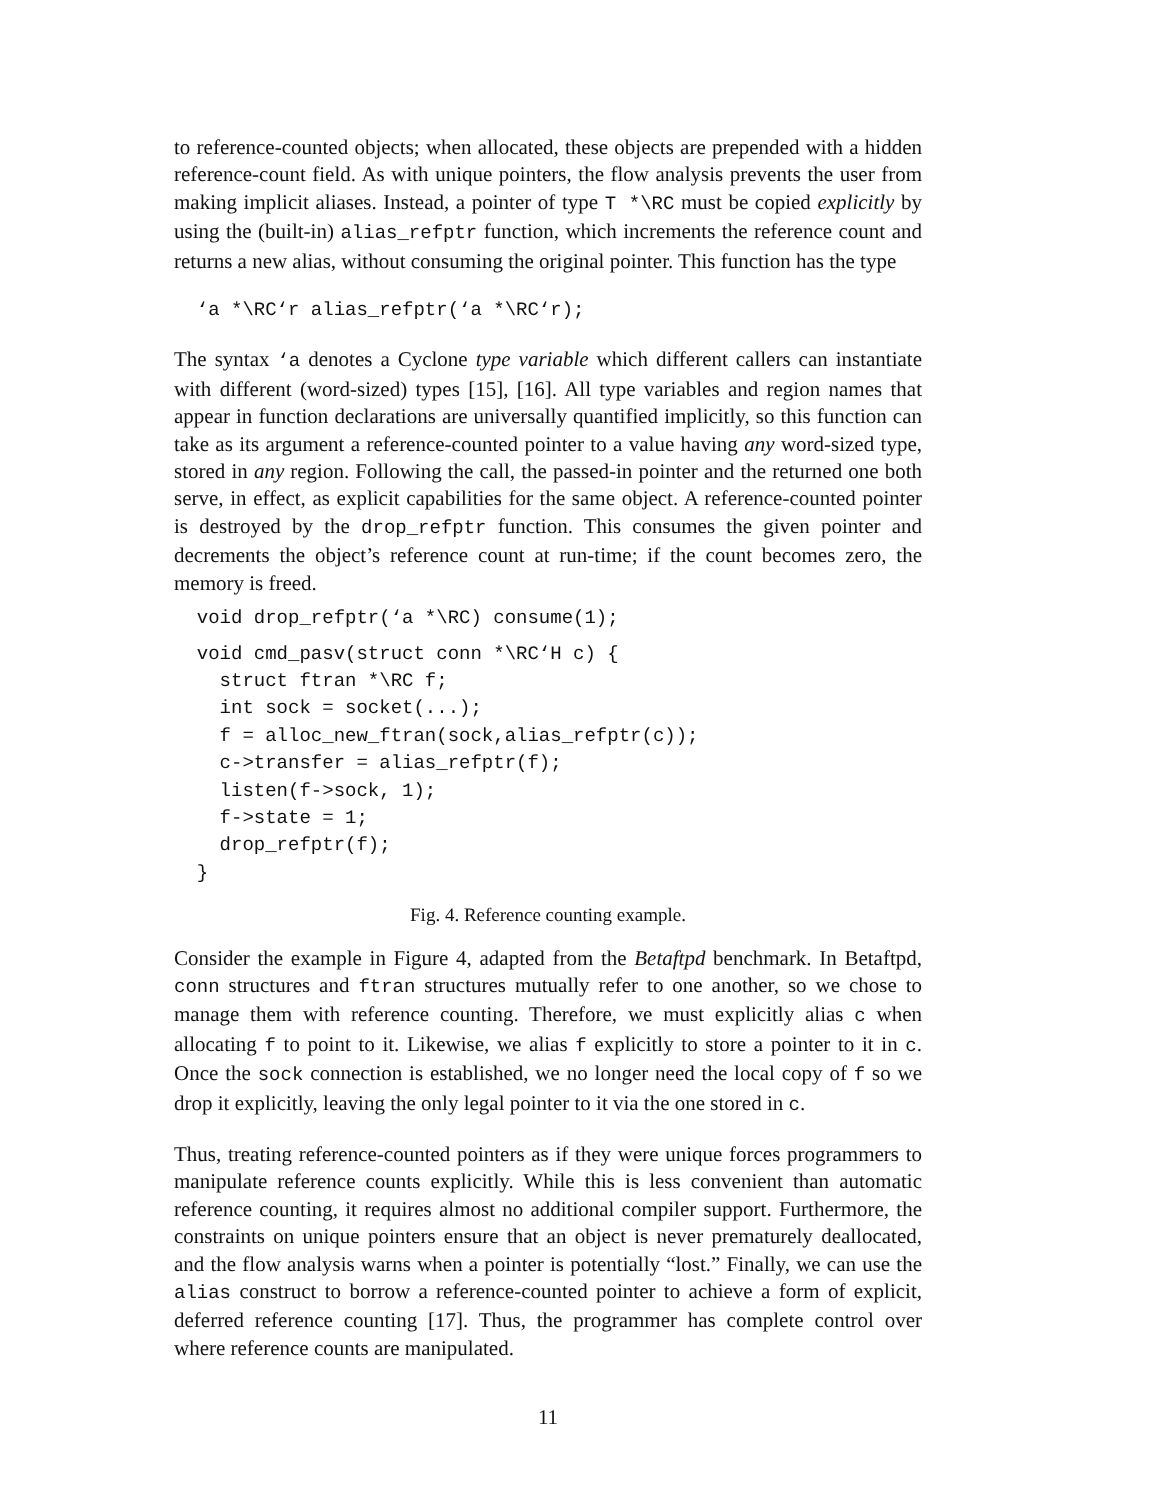to reference-counted objects; when allocated, these objects are prepended with a hidden reference-count field. As with unique pointers, the flow analysis prevents the user from making implicit aliases. Instead, a pointer of type T *\RC must be copied explicitly by using the (built-in) alias_refptr function, which increments the reference count and returns a new alias, without consuming the original pointer. This function has the type
  ‘a *\RC‘r alias_refptr(‘a *\RC‘r);
The syntax ‘a denotes a Cyclone type variable which different callers can instantiate with different (word-sized) types [15], [16]. All type variables and region names that appear in function declarations are universally quantified implicitly, so this function can take as its argument a reference-counted pointer to a value having any word-sized type, stored in any region. Following the call, the passed-in pointer and the returned one both serve, in effect, as explicit capabilities for the same object. A reference-counted pointer is destroyed by the drop_refptr function. This consumes the given pointer and decrements the object’s reference count at run-time; if the count becomes zero, the memory is freed.
  void drop_refptr(‘a *\RC) consume(1);
  void cmd_pasv(struct conn *\RC‘H c) {
    struct ftran *\RC f;
    int sock = socket(...);
    f = alloc_new_ftran(sock,alias_refptr(c));
    c->transfer = alias_refptr(f);
    listen(f->sock, 1);
    f->state = 1;
    drop_refptr(f);
  }
Fig. 4. Reference counting example.
Consider the example in Figure 4, adapted from the Betaftpd benchmark. In Betaftpd, conn structures and ftran structures mutually refer to one another, so we chose to manage them with reference counting. Therefore, we must explicitly alias c when allocating f to point to it. Likewise, we alias f explicitly to store a pointer to it in c. Once the sock connection is established, we no longer need the local copy of f so we drop it explicitly, leaving the only legal pointer to it via the one stored in c.
Thus, treating reference-counted pointers as if they were unique forces programmers to manipulate reference counts explicitly. While this is less convenient than automatic reference counting, it requires almost no additional compiler support. Furthermore, the constraints on unique pointers ensure that an object is never prematurely deallocated, and the flow analysis warns when a pointer is potentially “lost.” Finally, we can use the alias construct to borrow a reference-counted pointer to achieve a form of explicit, deferred reference counting [17]. Thus, the programmer has complete control over where reference counts are manipulated.
11